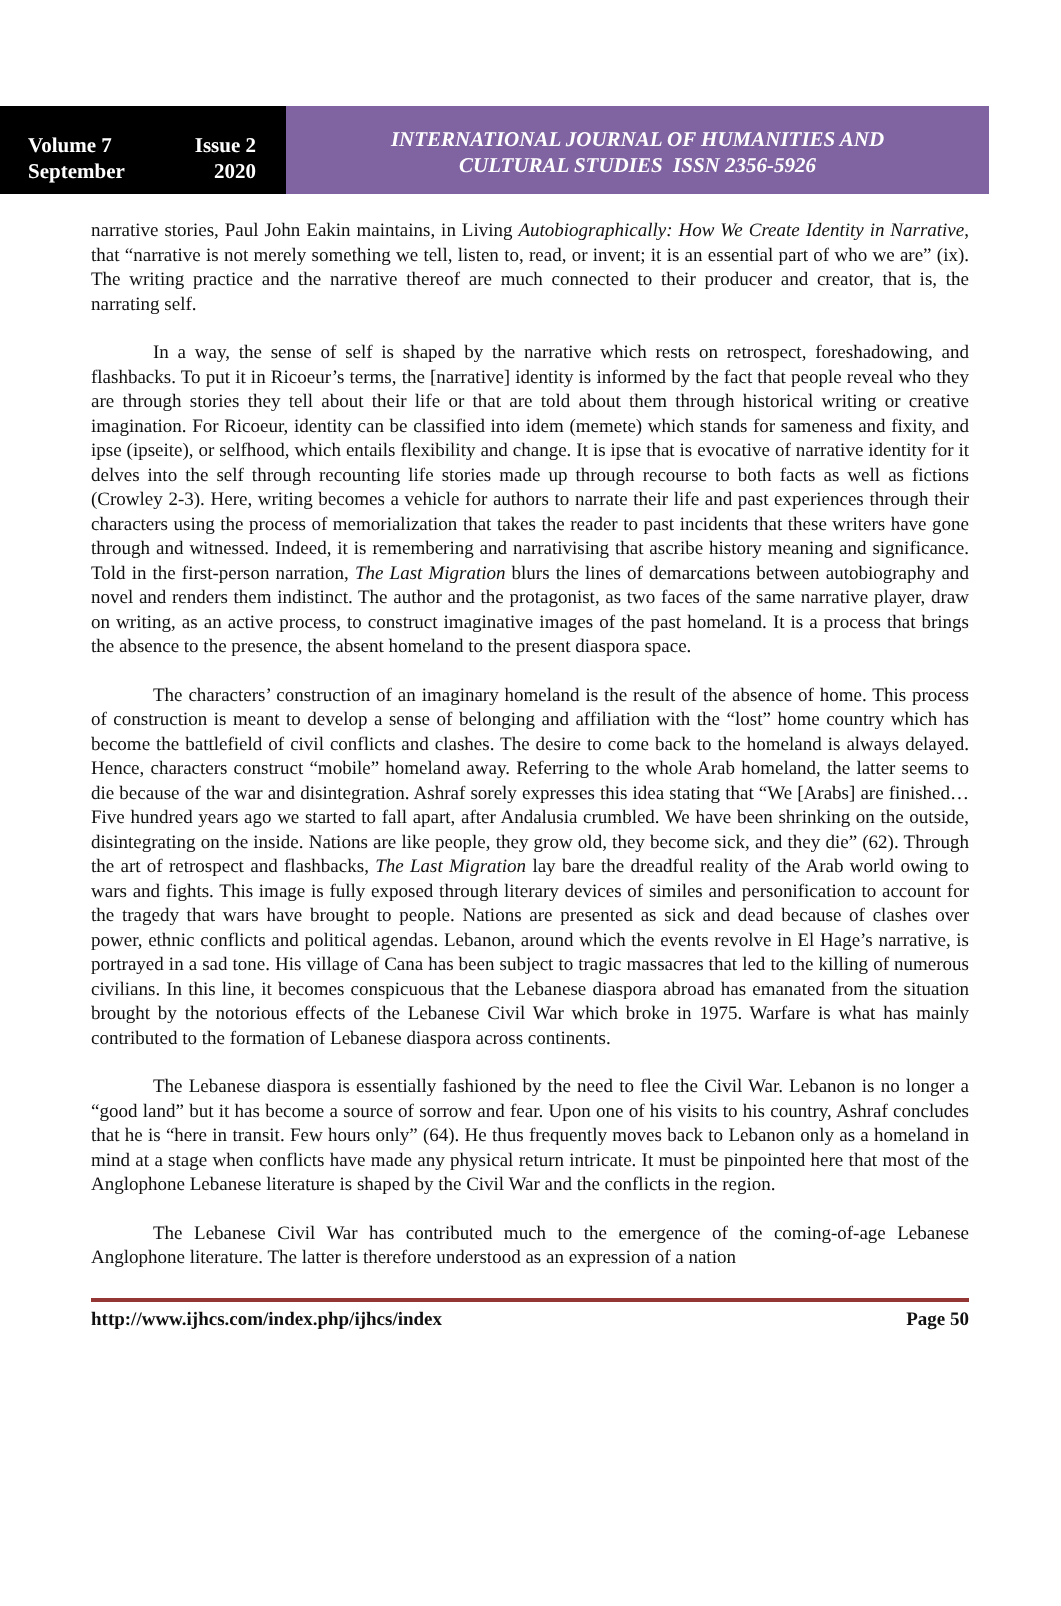Volume 7 Issue 2
September 2020
INTERNATIONAL JOURNAL OF HUMANITIES AND
CULTURAL STUDIES ISSN 2356-5926
narrative stories, Paul John Eakin maintains, in Living Autobiographically: How We Create Identity in Narrative, that “narrative is not merely something we tell, listen to, read, or invent; it is an essential part of who we are” (ix). The writing practice and the narrative thereof are much connected to their producer and creator, that is, the narrating self.
In a way, the sense of self is shaped by the narrative which rests on retrospect, foreshadowing, and flashbacks. To put it in Ricoeur’s terms, the [narrative] identity is informed by the fact that people reveal who they are through stories they tell about their life or that are told about them through historical writing or creative imagination. For Ricoeur, identity can be classified into idem (memete) which stands for sameness and fixity, and ipse (ipseite), or selfhood, which entails flexibility and change. It is ipse that is evocative of narrative identity for it delves into the self through recounting life stories made up through recourse to both facts as well as fictions (Crowley 2-3). Here, writing becomes a vehicle for authors to narrate their life and past experiences through their characters using the process of memorialization that takes the reader to past incidents that these writers have gone through and witnessed. Indeed, it is remembering and narrativising that ascribe history meaning and significance. Told in the first-person narration, The Last Migration blurs the lines of demarcations between autobiography and novel and renders them indistinct. The author and the protagonist, as two faces of the same narrative player, draw on writing, as an active process, to construct imaginative images of the past homeland. It is a process that brings the absence to the presence, the absent homeland to the present diaspora space.
The characters’ construction of an imaginary homeland is the result of the absence of home. This process of construction is meant to develop a sense of belonging and affiliation with the “lost” home country which has become the battlefield of civil conflicts and clashes. The desire to come back to the homeland is always delayed. Hence, characters construct “mobile” homeland away. Referring to the whole Arab homeland, the latter seems to die because of the war and disintegration. Ashraf sorely expresses this idea stating that “We [Arabs] are finished…Five hundred years ago we started to fall apart, after Andalusia crumbled. We have been shrinking on the outside, disintegrating on the inside. Nations are like people, they grow old, they become sick, and they die” (62). Through the art of retrospect and flashbacks, The Last Migration lay bare the dreadful reality of the Arab world owing to wars and fights. This image is fully exposed through literary devices of similes and personification to account for the tragedy that wars have brought to people. Nations are presented as sick and dead because of clashes over power, ethnic conflicts and political agendas. Lebanon, around which the events revolve in El Hage’s narrative, is portrayed in a sad tone. His village of Cana has been subject to tragic massacres that led to the killing of numerous civilians. In this line, it becomes conspicuous that the Lebanese diaspora abroad has emanated from the situation brought by the notorious effects of the Lebanese Civil War which broke in 1975. Warfare is what has mainly contributed to the formation of Lebanese diaspora across continents.
The Lebanese diaspora is essentially fashioned by the need to flee the Civil War. Lebanon is no longer a “good land” but it has become a source of sorrow and fear. Upon one of his visits to his country, Ashraf concludes that he is “here in transit. Few hours only” (64). He thus frequently moves back to Lebanon only as a homeland in mind at a stage when conflicts have made any physical return intricate. It must be pinpointed here that most of the Anglophone Lebanese literature is shaped by the Civil War and the conflicts in the region.
The Lebanese Civil War has contributed much to the emergence of the coming-of-age Lebanese Anglophone literature. The latter is therefore understood as an expression of a nation
http://www.ijhcs.com/index.php/ijhcs/index Page 50